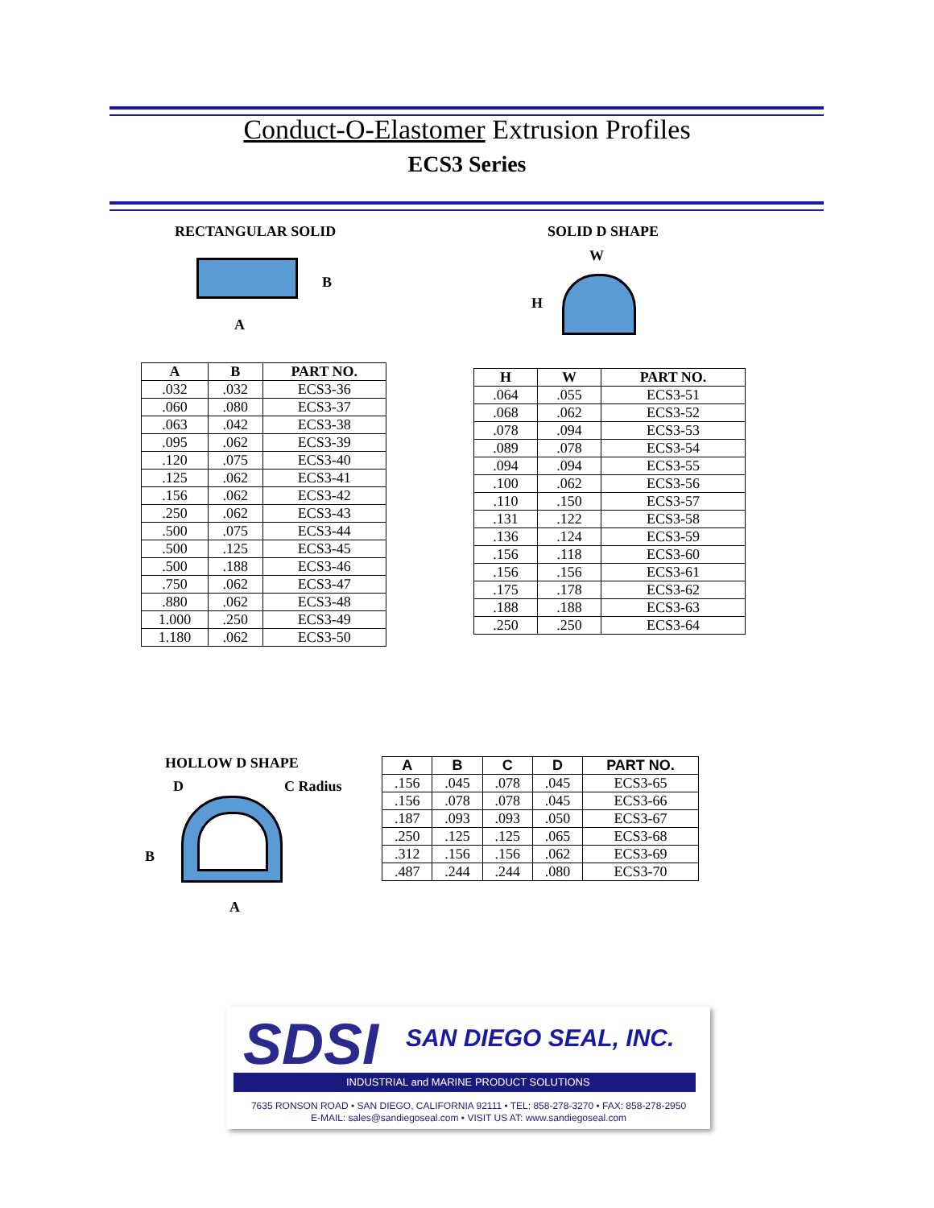Conduct-O-Elastomer Extrusion Profiles
ECS3 Series
RECTANGULAR SOLID
B
A
SOLID D SHAPE
W
H
| A | B | PART NO. |
| --- | --- | --- |
| .032 | .032 | ECS3-36 |
| .060 | .080 | ECS3-37 |
| .063 | .042 | ECS3-38 |
| .095 | .062 | ECS3-39 |
| .120 | .075 | ECS3-40 |
| .125 | .062 | ECS3-41 |
| .156 | .062 | ECS3-42 |
| .250 | .062 | ECS3-43 |
| .500 | .075 | ECS3-44 |
| .500 | .125 | ECS3-45 |
| .500 | .188 | ECS3-46 |
| .750 | .062 | ECS3-47 |
| .880 | .062 | ECS3-48 |
| 1.000 | .250 | ECS3-49 |
| 1.180 | .062 | ECS3-50 |
| H | W | PART NO. |
| --- | --- | --- |
| .064 | .055 | ECS3-51 |
| .068 | .062 | ECS3-52 |
| .078 | .094 | ECS3-53 |
| .089 | .078 | ECS3-54 |
| .094 | .094 | ECS3-55 |
| .100 | .062 | ECS3-56 |
| .110 | .150 | ECS3-57 |
| .131 | .122 | ECS3-58 |
| .136 | .124 | ECS3-59 |
| .156 | .118 | ECS3-60 |
| .156 | .156 | ECS3-61 |
| .175 | .178 | ECS3-62 |
| .188 | .188 | ECS3-63 |
| .250 | .250 | ECS3-64 |
HOLLOW D SHAPE
D C Radius
B
A
| A | B | C | D | PART NO. |
| --- | --- | --- | --- | --- |
| .156 | .045 | .078 | .045 | ECS3-65 |
| .156 | .078 | .078 | .045 | ECS3-66 |
| .187 | .093 | .093 | .050 | ECS3-67 |
| .250 | .125 | .125 | .065 | ECS3-68 |
| .312 | .156 | .156 | .062 | ECS3-69 |
| .487 | .244 | .244 | .080 | ECS3-70 |
SDSI SAN DIEGO SEAL, INC.
INDUSTRIAL and MARINE PRODUCT SOLUTIONS
7635 RONSON ROAD • SAN DIEGO, CALIFORNIA 92111 • TEL: 858-278-3270 • FAX: 858-278-2950
E-MAIL: sales@sandiegoseal.com • VISIT US AT: www.sandiegoseal.com